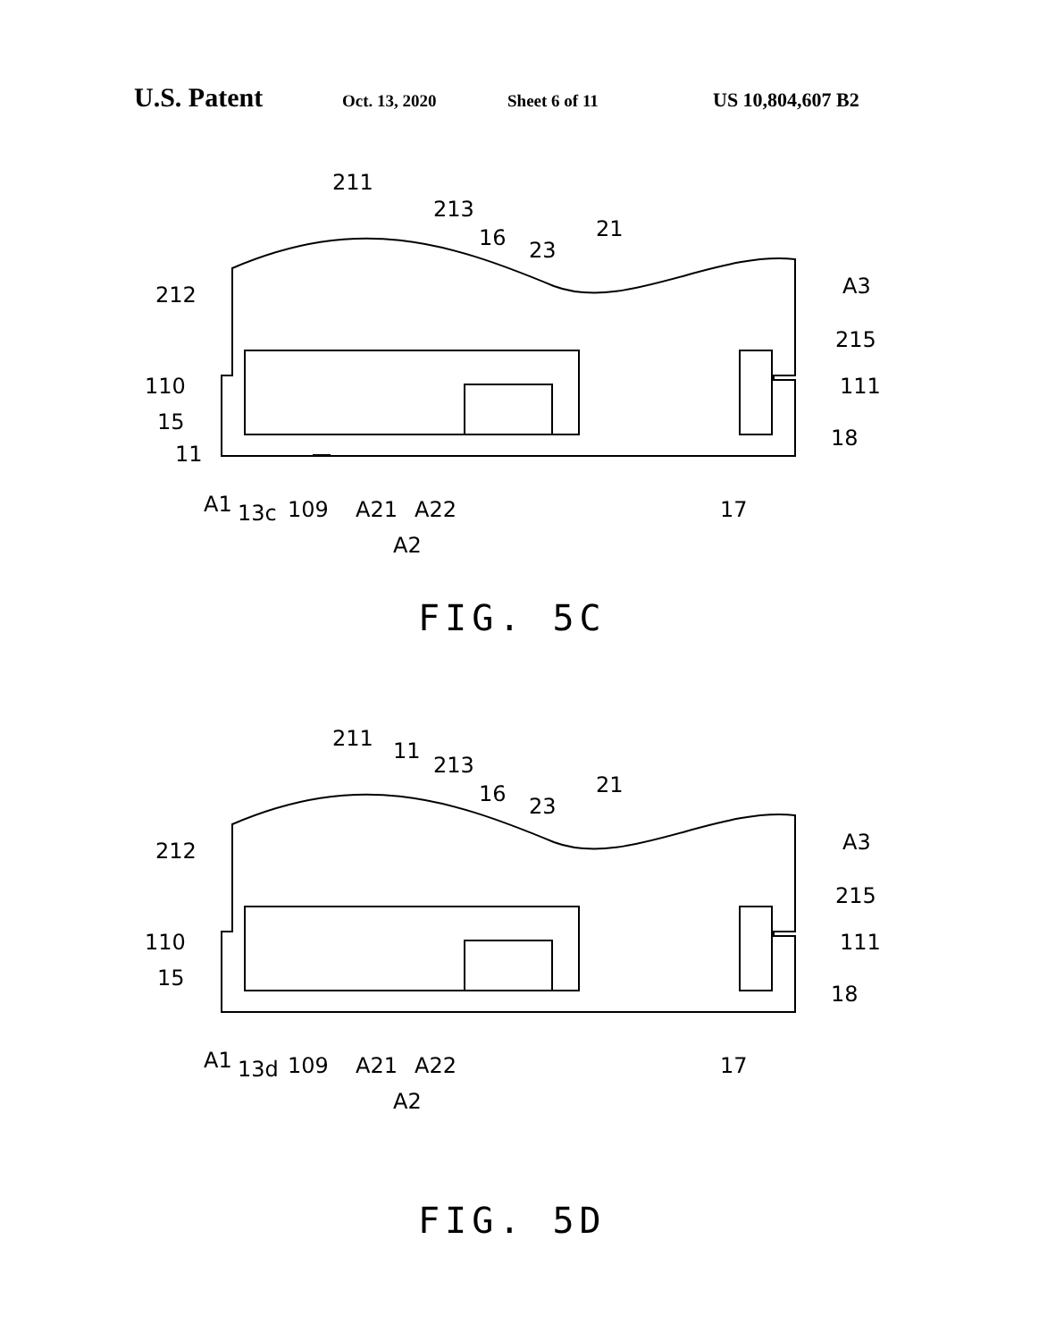U.S. Patent Oct. 13, 2020 Sheet 6 of 11 US 10,804,607 B2
211
213
16 23
21
212 A3
215
110 111
15
18
11
A1 13c 109 A21 A22 17
A2
FIG. 5C
211 11
213
16 23
21
212 A3
215
110 111
15
18
A1 13d 109 A21 A22 17
A2
FIG. 5D